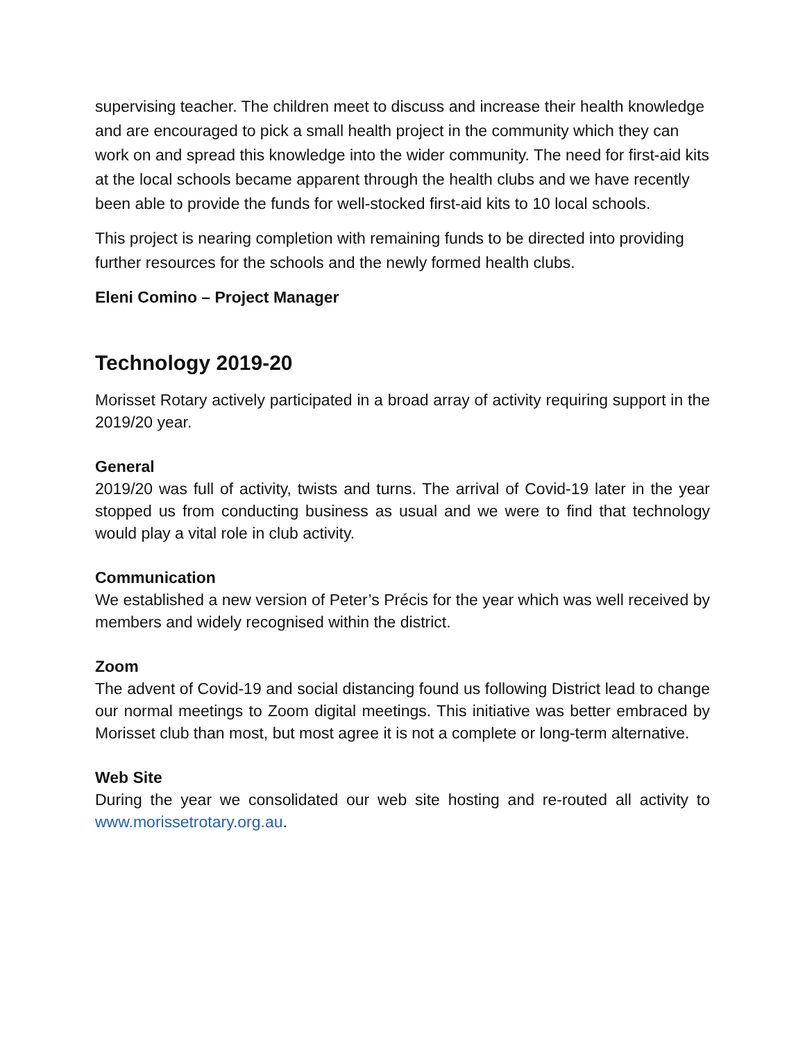supervising teacher. The children meet to discuss and increase their health knowledge and are encouraged to pick a small health project in the community which they can work on and spread this knowledge into the wider community. The need for first-aid kits at the local schools became apparent through the health clubs and we have recently been able to provide the funds for well-stocked first-aid kits to 10 local schools.
This project is nearing completion with remaining funds to be directed into providing further resources for the schools and the newly formed health clubs.
Eleni Comino – Project Manager
Technology 2019-20
Morisset Rotary actively participated in a broad array of activity requiring support in the 2019/20 year.
General
2019/20 was full of activity, twists and turns. The arrival of Covid-19 later in the year stopped us from conducting business as usual and we were to find that technology would play a vital role in club activity.
Communication
We established a new version of Peter’s Précis for the year which was well received by members and widely recognised within the district.
Zoom
The advent of Covid-19 and social distancing found us following District lead to change our normal meetings to Zoom digital meetings. This initiative was better embraced by Morisset club than most, but most agree it is not a complete or long-term alternative.
Web Site
During the year we consolidated our web site hosting and re-routed all activity to www.morissetrotary.org.au.